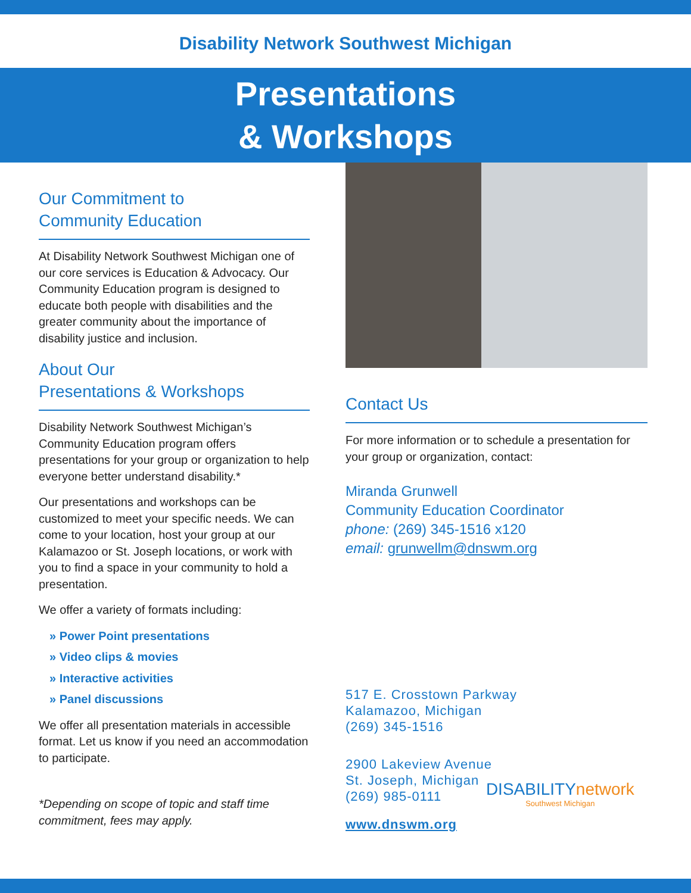Disability Network Southwest Michigan
Presentations
& Workshops
Our Commitment to
Community Education
At Disability Network Southwest Michigan one of our core services is Education & Advocacy. Our Community Education program is designed to educate both people with disabilities and the greater community about the importance of disability justice and inclusion.
About Our
Presentations & Workshops
Disability Network Southwest Michigan’s Community Education program offers presentations for your group or organization to help everyone better understand disability.*
Our presentations and workshops can be customized to meet your specific needs. We can come to your location, host your group at our Kalamazoo or St. Joseph locations, or work with you to find a space in your community to hold a presentation.
We offer a variety of formats including:
» Power Point presentations
» Video clips & movies
» Interactive activities
» Panel discussions
We offer all presentation materials in accessible format. Let us know if you need an accommodation to participate.
*Depending on scope of topic and staff time commitment, fees may apply.
Contact Us
For more information or to schedule a presentation for your group or organization, contact:
Miranda Grunwell
Community Education Coordinator
phone: (269) 345-1516 x120
email: grunwellm@dnswm.org
517 E. Crosstown Parkway
Kalamazoo, Michigan
(269) 345-1516
2900 Lakeview Avenue
St. Joseph, Michigan
(269) 985-0111
www.dnswm.org
DISABILITYnetwork
Southwest Michigan